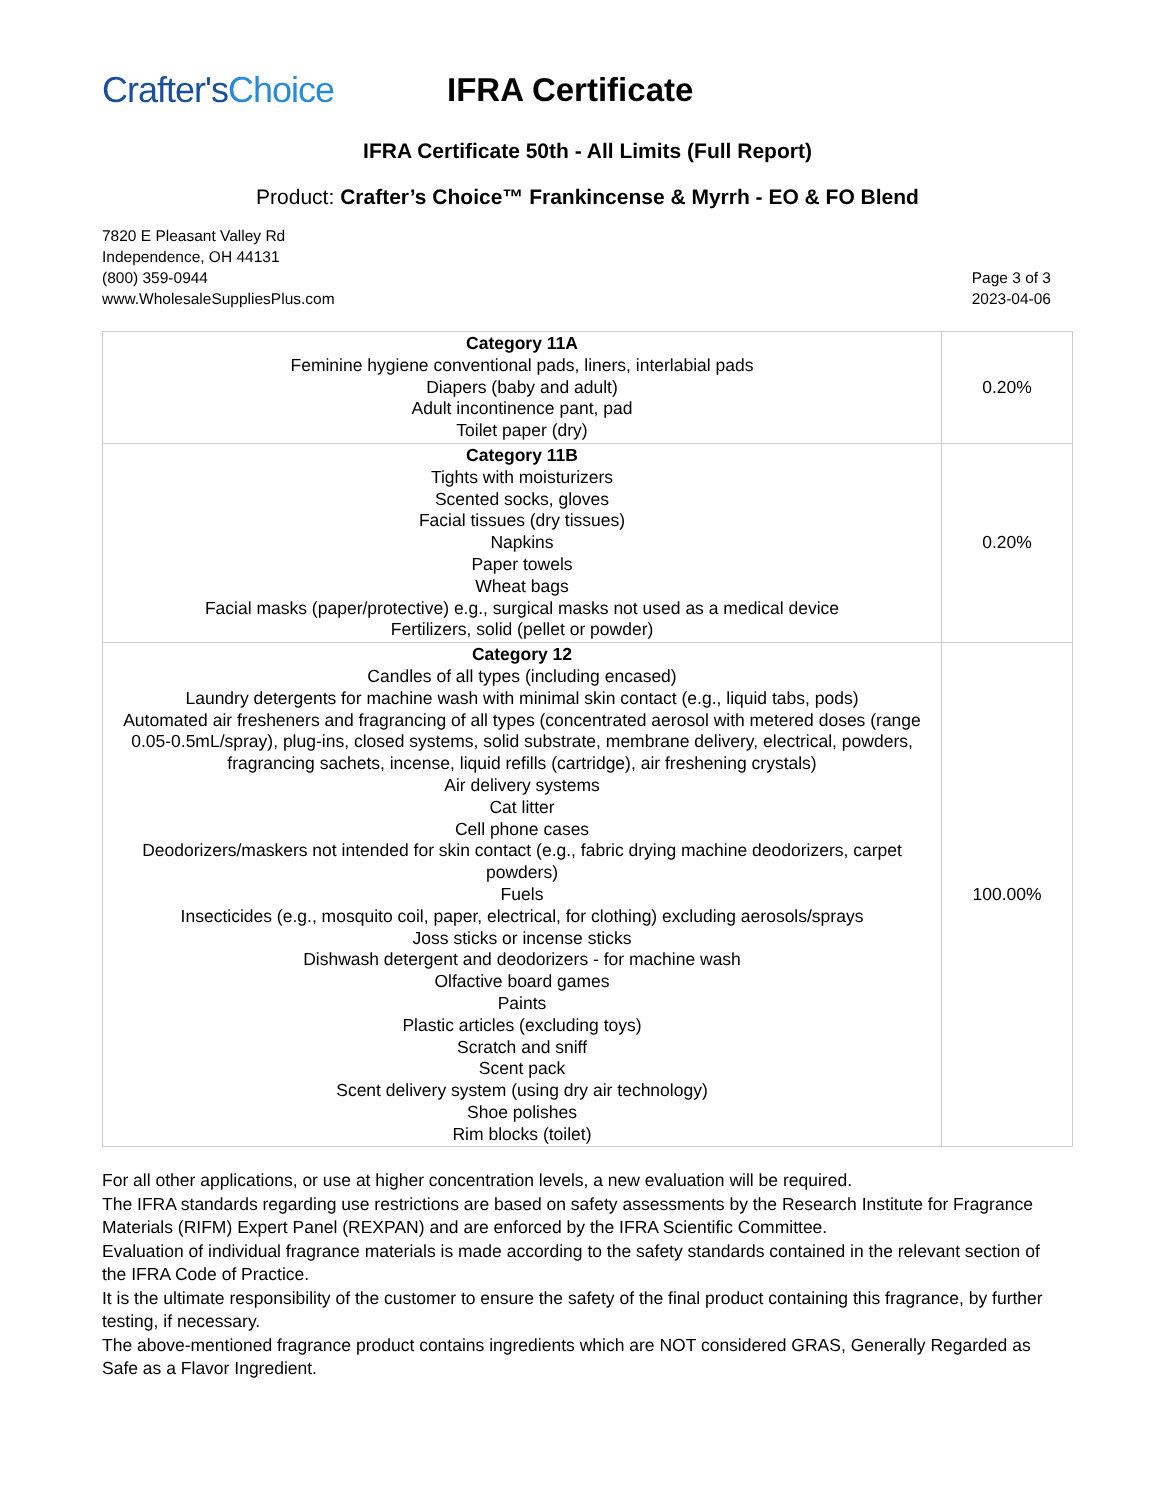Crafter'sChoice IFRA Certificate
IFRA Certificate 50th - All Limits (Full Report)
Product: Crafter’s Choice™ Frankincense & Myrrh - EO & FO Blend
7820 E Pleasant Valley Rd
Independence, OH 44131
(800) 359-0944
www.WholesaleSuppliesPlus.com
Page 3 of 3
2023-04-06
| Category 11A Feminine hygiene conventional pads, liners, interlabial pads Diapers (baby and adult) Adult incontinence pant, pad Toilet paper (dry) | 0.20% |
| Category 11B Tights with moisturizers Scented socks, gloves Facial tissues (dry tissues) Napkins Paper towels Wheat bags Facial masks (paper/protective) e.g., surgical masks not used as a medical device Fertilizers, solid (pellet or powder) | 0.20% |
| Category 12 Candles of all types (including encased) Laundry detergents for machine wash with minimal skin contact (e.g., liquid tabs, pods) Automated air fresheners and fragrancing of all types (concentrated aerosol with metered doses (range 0.05-0.5mL/spray), plug-ins, closed systems, solid substrate, membrane delivery, electrical, powders, fragrancing sachets, incense, liquid refills (cartridge), air freshening crystals) Air delivery systems Cat litter Cell phone cases Deodorizers/maskers not intended for skin contact (e.g., fabric drying machine deodorizers, carpet powders) Fuels Insecticides (e.g., mosquito coil, paper, electrical, for clothing) excluding aerosols/sprays Joss sticks or incense sticks Dishwash detergent and deodorizers - for machine wash Olfactive board games Paints Plastic articles (excluding toys) Scratch and sniff Scent pack Scent delivery system (using dry air technology) Shoe polishes Rim blocks (toilet) | 100.00% |
For all other applications, or use at higher concentration levels, a new evaluation will be required.
The IFRA standards regarding use restrictions are based on safety assessments by the Research Institute for Fragrance Materials (RIFM) Expert Panel (REXPAN) and are enforced by the IFRA Scientific Committee.
Evaluation of individual fragrance materials is made according to the safety standards contained in the relevant section of the IFRA Code of Practice.
It is the ultimate responsibility of the customer to ensure the safety of the final product containing this fragrance, by further testing, if necessary.
The above-mentioned fragrance product contains ingredients which are NOT considered GRAS, Generally Regarded as Safe as a Flavor Ingredient.